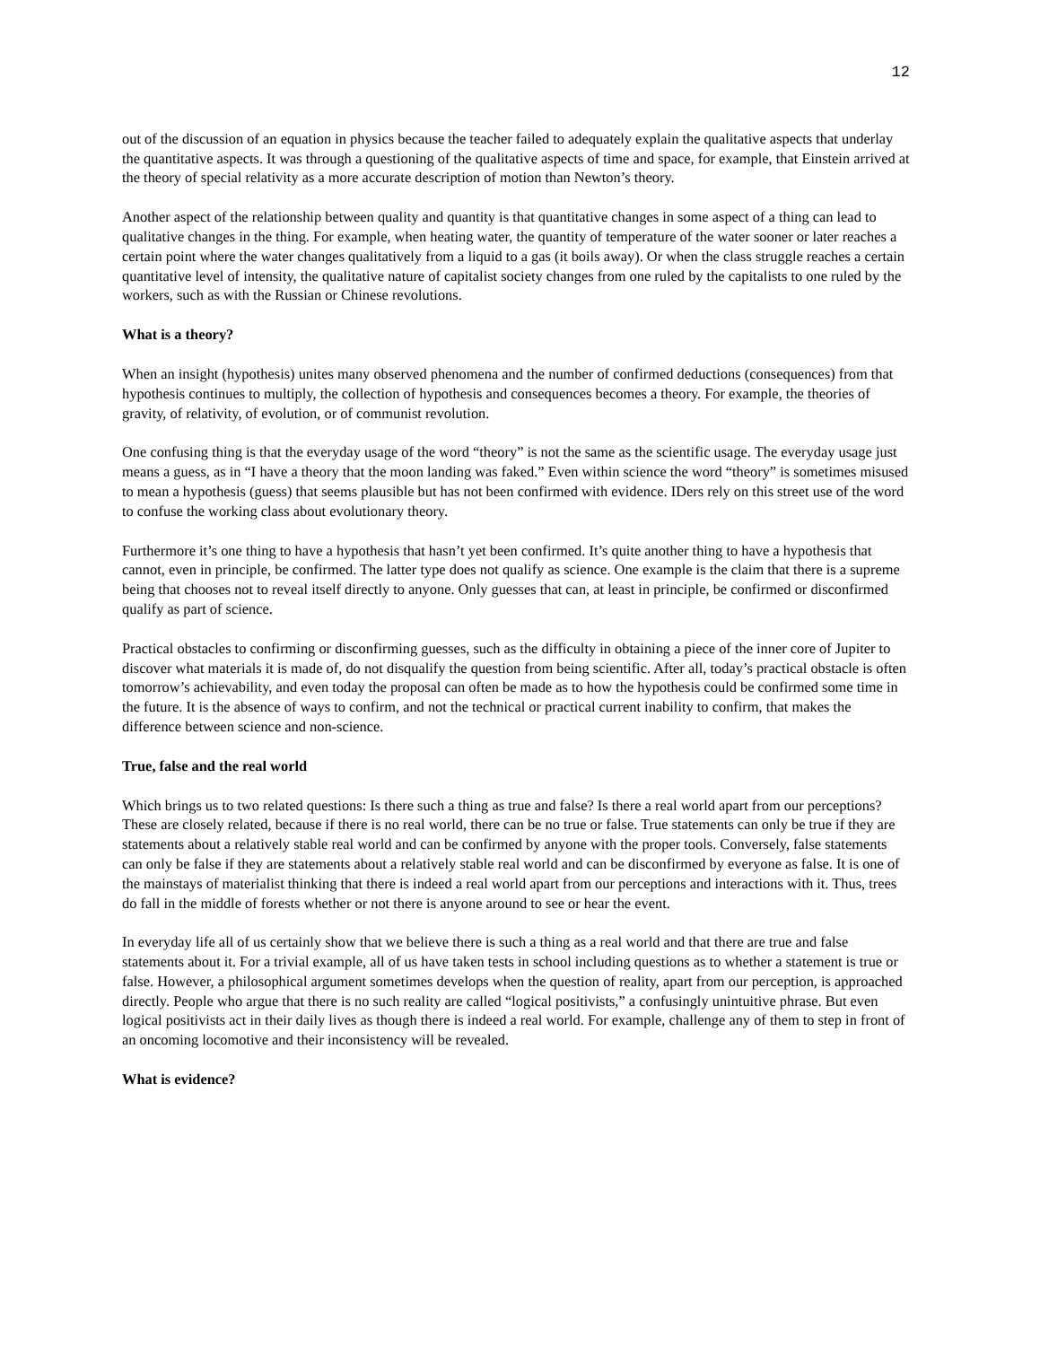12
out of the discussion of an equation in physics because the teacher failed to adequately explain the qualitative aspects that underlay the quantitative aspects. It was through a questioning of the qualitative aspects of time and space, for example, that Einstein arrived at the theory of special relativity as a more accurate description of motion than Newton’s theory.
Another aspect of the relationship between quality and quantity is that quantitative changes in some aspect of a thing can lead to qualitative changes in the thing. For example, when heating water, the quantity of temperature of the water sooner or later reaches a certain point where the water changes qualitatively from a liquid to a gas (it boils away). Or when the class struggle reaches a certain quantitative level of intensity, the qualitative nature of capitalist society changes from one ruled by the capitalists to one ruled by the workers, such as with the Russian or Chinese revolutions.
What is a theory?
When an insight (hypothesis) unites many observed phenomena and the number of confirmed deductions (consequences) from that hypothesis continues to multiply, the collection of hypothesis and consequences becomes a theory. For example, the theories of gravity, of relativity, of evolution, or of communist revolution.
One confusing thing is that the everyday usage of the word “theory” is not the same as the scientific usage. The everyday usage just means a guess, as in “I have a theory that the moon landing was faked.” Even within science the word “theory” is sometimes misused to mean a hypothesis (guess) that seems plausible but has not been confirmed with evidence. IDers rely on this street use of the word to confuse the working class about evolutionary theory.
Furthermore it’s one thing to have a hypothesis that hasn’t yet been confirmed. It’s quite another thing to have a hypothesis that cannot, even in principle, be confirmed. The latter type does not qualify as science. One example is the claim that there is a supreme being that chooses not to reveal itself directly to anyone. Only guesses that can, at least in principle, be confirmed or disconfirmed qualify as part of science.
Practical obstacles to confirming or disconfirming guesses, such as the difficulty in obtaining a piece of the inner core of Jupiter to discover what materials it is made of, do not disqualify the question from being scientific. After all, today’s practical obstacle is often tomorrow’s achievability, and even today the proposal can often be made as to how the hypothesis could be confirmed some time in the future. It is the absence of ways to confirm, and not the technical or practical current inability to confirm, that makes the difference between science and non-science.
True, false and the real world
Which brings us to two related questions: Is there such a thing as true and false? Is there a real world apart from our perceptions? These are closely related, because if there is no real world, there can be no true or false. True statements can only be true if they are statements about a relatively stable real world and can be confirmed by anyone with the proper tools. Conversely, false statements can only be false if they are statements about a relatively stable real world and can be disconfirmed by everyone as false. It is one of the mainstays of materialist thinking that there is indeed a real world apart from our perceptions and interactions with it. Thus, trees do fall in the middle of forests whether or not there is anyone around to see or hear the event.
In everyday life all of us certainly show that we believe there is such a thing as a real world and that there are true and false statements about it. For a trivial example, all of us have taken tests in school including questions as to whether a statement is true or false. However, a philosophical argument sometimes develops when the question of reality, apart from our perception, is approached directly. People who argue that there is no such reality are called “logical positivists,” a confusingly unintuitive phrase. But even logical positivists act in their daily lives as though there is indeed a real world. For example, challenge any of them to step in front of an oncoming locomotive and their inconsistency will be revealed.
What is evidence?